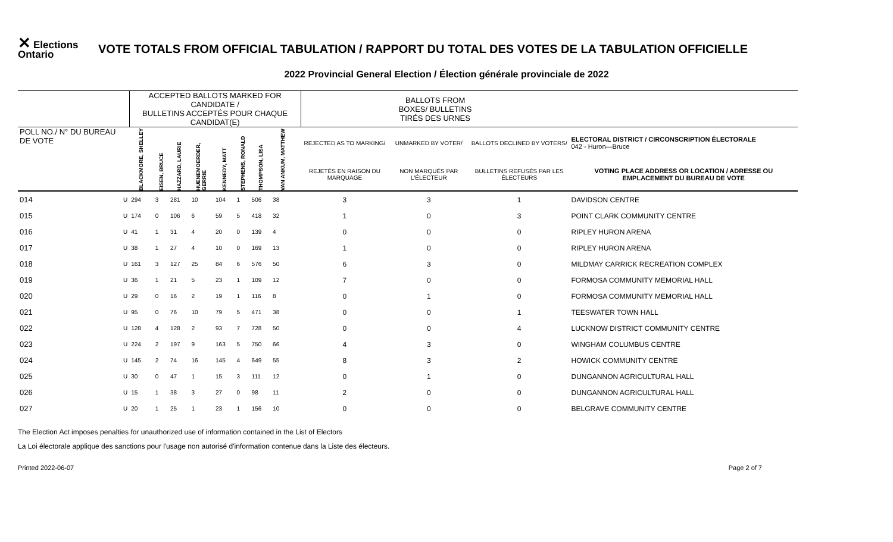✕ Elections Ontario
VOTE TOTALS FROM OFFICIAL TABULATION / RAPPORT DU TOTAL DES VOTES DE LA TABULATION OFFICIELLE
2022 Provincial General Election / Élection générale provinciale de 2022
| | | ACCEPTED BALLOTS MARKED FOR CANDIDATE / BULLETINS ACCEPTÉS POUR CHAQUE CANDIDAT(E) | | | | | | | | | BALLOTS FROM BOXES/ BULLETINS TIRÉS DES URNES | | | |
| POLL NO./ N° DU BUREAU DE VOTE | | BLACKMORE, SHELLEY | EISEN, BRUCE | HAZZARD, LAURIE | HUENEMOERDER, GERRIE | KENNEDY, MATT | STEPHENS, RONALD | THOMPSON, LISA | VAN ANKUM, MATTHEW | | REJECTED AS TO MARKING/ | UNMARKED BY VOTER/ | BALLOTS DECLINED BY VOTERS/ | ELECTORAL DISTRICT / CIRCONSCRIPTION ÉLECTORALE 042 - Huron—Bruce |
| | | | | | | | | | | | REJETÉS EN RAISON DU MARQUAGE | NON MARQUÉS PAR L'ÉLECTEUR | BULLETINS REFUSÉS PAR LES ÉLECTEURS | VOTING PLACE ADDRESS OR LOCATION / ADRESSE OU EMPLACEMENT DU BUREAU DE VOTE |
| 014 | U | 294 | 3 | 281 | 10 | 104 | 1 | 506 | 38 | | 3 | 3 | 1 | DAVIDSON CENTRE |
| 015 | U | 174 | 0 | 106 | 6 | 59 | 5 | 418 | 32 | | 1 | 0 | 3 | POINT CLARK COMMUNITY CENTRE |
| 016 | U | 41 | 1 | 31 | 4 | 20 | 0 | 139 | 4 | | 0 | 0 | 0 | RIPLEY HURON ARENA |
| 017 | U | 38 | 1 | 27 | 4 | 10 | 0 | 169 | 13 | | 1 | 0 | 0 | RIPLEY HURON ARENA |
| 018 | U | 161 | 3 | 127 | 25 | 84 | 6 | 576 | 50 | | 6 | 3 | 0 | MILDMAY CARRICK RECREATION COMPLEX |
| 019 | U | 36 | 1 | 21 | 5 | 23 | 1 | 109 | 12 | | 7 | 0 | 0 | FORMOSA COMMUNITY MEMORIAL HALL |
| 020 | U | 29 | 0 | 16 | 2 | 19 | 1 | 116 | 8 | | 0 | 1 | 0 | FORMOSA COMMUNITY MEMORIAL HALL |
| 021 | U | 95 | 0 | 76 | 10 | 79 | 5 | 471 | 38 | | 0 | 0 | 1 | TEESWATER TOWN HALL |
| 022 | U | 128 | 4 | 128 | 2 | 93 | 7 | 728 | 50 | | 0 | 0 | 4 | LUCKNOW DISTRICT COMMUNITY CENTRE |
| 023 | U | 224 | 2 | 197 | 9 | 163 | 5 | 750 | 66 | | 4 | 3 | 0 | WINGHAM COLUMBUS CENTRE |
| 024 | U | 145 | 2 | 74 | 16 | 145 | 4 | 649 | 55 | | 8 | 3 | 2 | HOWICK COMMUNITY CENTRE |
| 025 | U | 30 | 0 | 47 | 1 | 15 | 3 | 111 | 12 | | 0 | 1 | 0 | DUNGANNON AGRICULTURAL HALL |
| 026 | U | 15 | 1 | 38 | 3 | 27 | 0 | 98 | 11 | | 2 | 0 | 0 | DUNGANNON AGRICULTURAL HALL |
| 027 | U | 20 | 1 | 25 | 1 | 23 | 1 | 156 | 10 | | 0 | 0 | 0 | BELGRAVE COMMUNITY CENTRE |
The Election Act imposes penalties for unauthorized use of information contained in the List of Electors
La Loi électorale applique des sanctions pour l'usage non autorisé d'information contenue dans la Liste des électeurs.
Printed 2022-06-07 Page 2 of 7